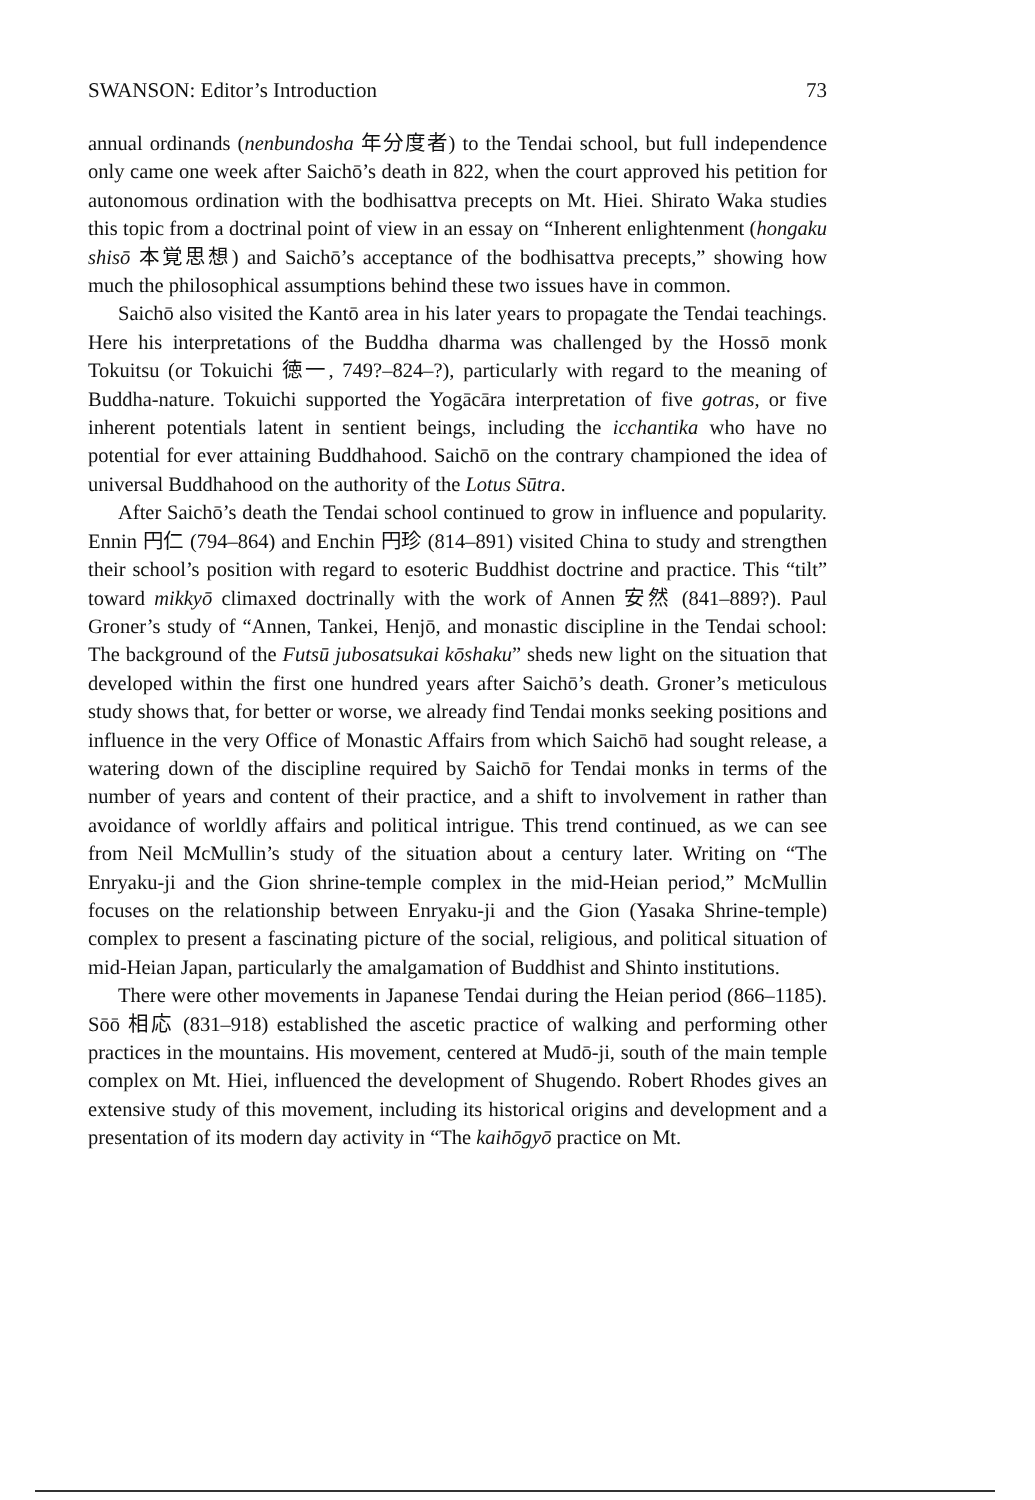SWANSON: Editor’s Introduction 73
annual ordinands (nenbundosha 年分度者) to the Tendai school, but full independence only came one week after Saichō’s death in 822, when the court approved his petition for autonomous ordination with the bodhisattva precepts on Mt. Hiei. Shirato Waka studies this topic from a doctrinal point of view in an essay on “Inherent enlightenment (hongaku shisō 本覚思想) and Saichō’s acceptance of the bodhisattva precepts,” showing how much the philosophical assumptions behind these two issues have in common.
Saichō also visited the Kantō area in his later years to propagate the Tendai teachings. Here his interpretations of the Buddha dharma was challenged by the Hossō monk Tokuitsu (or Tokuichi 徳一, 749?–824–?), particularly with regard to the meaning of Buddha-nature. Tokuichi supported the Yogācāra interpretation of five gotras, or five inherent potentials latent in sentient beings, including the icchantika who have no potential for ever attaining Buddhahood. Saichō on the contrary championed the idea of universal Buddhahood on the authority of the Lotus Sūtra.
After Saichō’s death the Tendai school continued to grow in influence and popularity. Ennin 円仁 (794–864) and Enchin 円珍 (814–891) visited China to study and strengthen their school’s position with regard to esoteric Buddhist doctrine and practice. This “tilt” toward mikkyō climaxed doctrinally with the work of Annen 安然 (841–889?). Paul Groner’s study of “Annen, Tankei, Henjō, and monastic discipline in the Tendai school: The background of the Futsū jubosatsukai kōshaku” sheds new light on the situation that developed within the first one hundred years after Saichō’s death. Groner’s meticulous study shows that, for better or worse, we already find Tendai monks seeking positions and influence in the very Office of Monastic Affairs from which Saichō had sought release, a watering down of the discipline required by Saichō for Tendai monks in terms of the number of years and content of their practice, and a shift to involvement in rather than avoidance of worldly affairs and political intrigue. This trend continued, as we can see from Neil McMullin’s study of the situation about a century later. Writing on “The Enryaku-ji and the Gion shrine-temple complex in the mid-Heian period,” McMullin focuses on the relationship between Enryaku-ji and the Gion (Yasaka Shrine-temple) complex to present a fascinating picture of the social, religious, and political situation of mid-Heian Japan, particularly the amalgamation of Buddhist and Shinto institutions.
There were other movements in Japanese Tendai during the Heian period (866–1185). Sōō 相応 (831–918) established the ascetic practice of walking and performing other practices in the mountains. His movement, centered at Mudō-ji, south of the main temple complex on Mt. Hiei, influenced the development of Shugendo. Robert Rhodes gives an extensive study of this movement, including its historical origins and development and a presentation of its modern day activity in “The kaihōgyō practice on Mt.